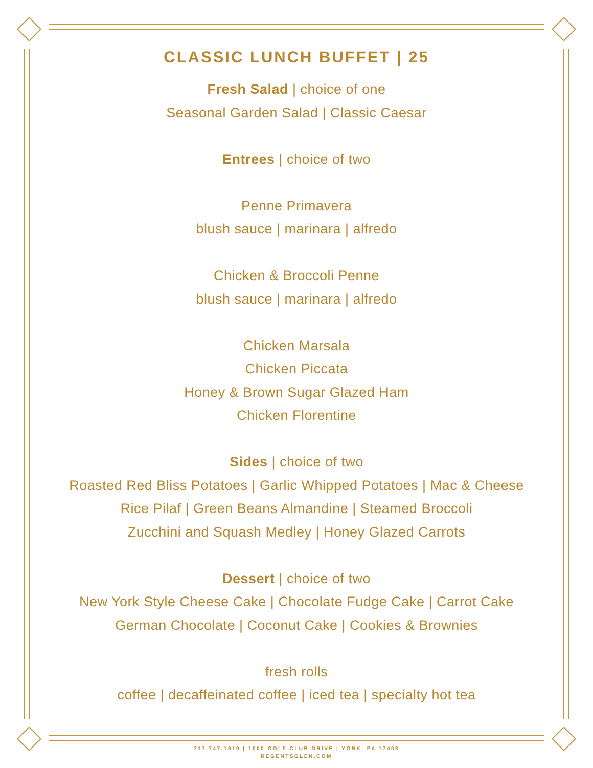CLASSIC LUNCH BUFFET | 25
Fresh Salad | choice of one
Seasonal Garden Salad | Classic Caesar
Entrees | choice of two
Penne Primavera
blush sauce | marinara | alfredo
Chicken & Broccoli Penne
blush sauce | marinara | alfredo
Chicken Marsala
Chicken Piccata
Honey & Brown Sugar Glazed Ham
Chicken Florentine
Sides | choice of two
Roasted Red Bliss Potatoes | Garlic Whipped Potatoes | Mac & Cheese
Rice Pilaf | Green Beans Almandine | Steamed Broccoli
Zucchini and Squash Medley | Honey Glazed Carrots
Dessert | choice of two
New York Style Cheese Cake | Chocolate Fudge Cake | Carrot Cake
German Chocolate | Coconut Cake | Cookies & Brownies
fresh rolls
coffee | decaffeinated coffee | iced tea | specialty hot tea
717.747.1919 | 1000 GOLF CLUB DRIVE | YORK, PA 17403
REGENTSGLEN.COM